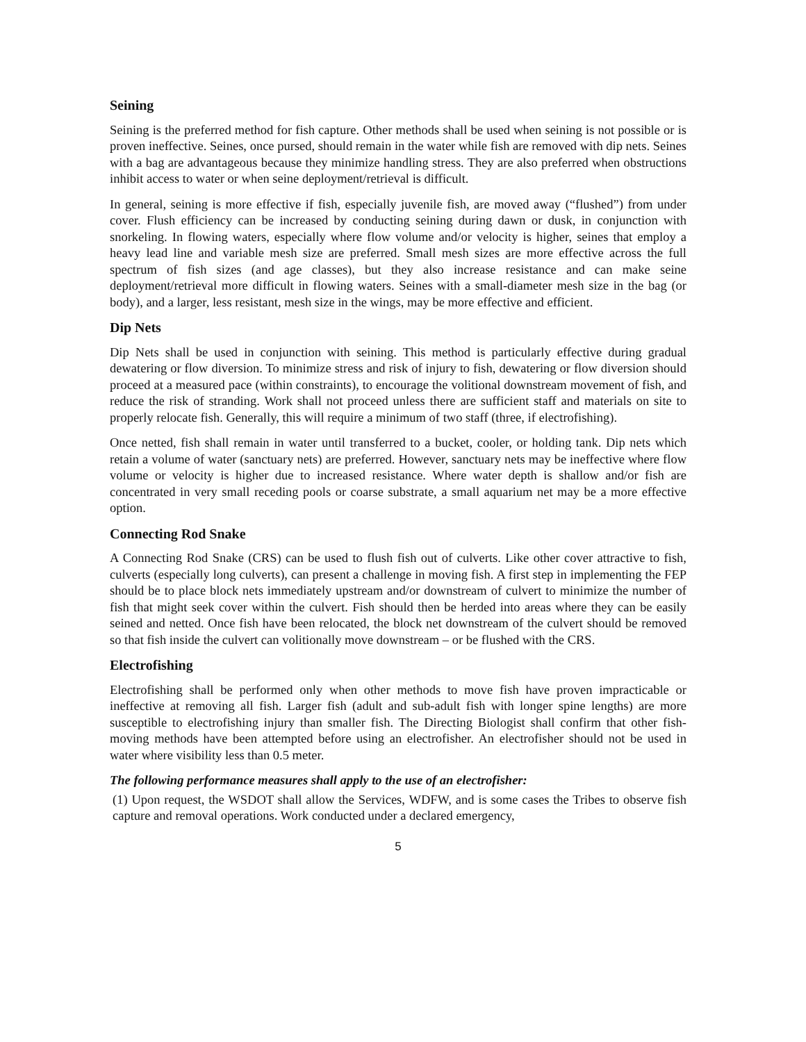Seining
Seining is the preferred method for fish capture. Other methods shall be used when seining is not possible or is proven ineffective. Seines, once pursed, should remain in the water while fish are removed with dip nets. Seines with a bag are advantageous because they minimize handling stress. They are also preferred when obstructions inhibit access to water or when seine deployment/retrieval is difficult.
In general, seining is more effective if fish, especially juvenile fish, are moved away (“flushed”) from under cover. Flush efficiency can be increased by conducting seining during dawn or dusk, in conjunction with snorkeling. In flowing waters, especially where flow volume and/or velocity is higher, seines that employ a heavy lead line and variable mesh size are preferred. Small mesh sizes are more effective across the full spectrum of fish sizes (and age classes), but they also increase resistance and can make seine deployment/retrieval more difficult in flowing waters. Seines with a small-diameter mesh size in the bag (or body), and a larger, less resistant, mesh size in the wings, may be more effective and efficient.
Dip Nets
Dip Nets shall be used in conjunction with seining. This method is particularly effective during gradual dewatering or flow diversion. To minimize stress and risk of injury to fish, dewatering or flow diversion should proceed at a measured pace (within constraints), to encourage the volitional downstream movement of fish, and reduce the risk of stranding. Work shall not proceed unless there are sufficient staff and materials on site to properly relocate fish. Generally, this will require a minimum of two staff (three, if electrofishing).
Once netted, fish shall remain in water until transferred to a bucket, cooler, or holding tank. Dip nets which retain a volume of water (sanctuary nets) are preferred. However, sanctuary nets may be ineffective where flow volume or velocity is higher due to increased resistance. Where water depth is shallow and/or fish are concentrated in very small receding pools or coarse substrate, a small aquarium net may be a more effective option.
Connecting Rod Snake
A Connecting Rod Snake (CRS) can be used to flush fish out of culverts. Like other cover attractive to fish, culverts (especially long culverts), can present a challenge in moving fish. A first step in implementing the FEP should be to place block nets immediately upstream and/or downstream of culvert to minimize the number of fish that might seek cover within the culvert. Fish should then be herded into areas where they can be easily seined and netted. Once fish have been relocated, the block net downstream of the culvert should be removed so that fish inside the culvert can volitionally move downstream – or be flushed with the CRS.
Electrofishing
Electrofishing shall be performed only when other methods to move fish have proven impracticable or ineffective at removing all fish. Larger fish (adult and sub-adult fish with longer spine lengths) are more susceptible to electrofishing injury than smaller fish. The Directing Biologist shall confirm that other fish-moving methods have been attempted before using an electrofisher. An electrofisher should not be used in water where visibility less than 0.5 meter.
The following performance measures shall apply to the use of an electrofisher:
(1) Upon request, the WSDOT shall allow the Services, WDFW, and is some cases the Tribes to observe fish capture and removal operations. Work conducted under a declared emergency,
5